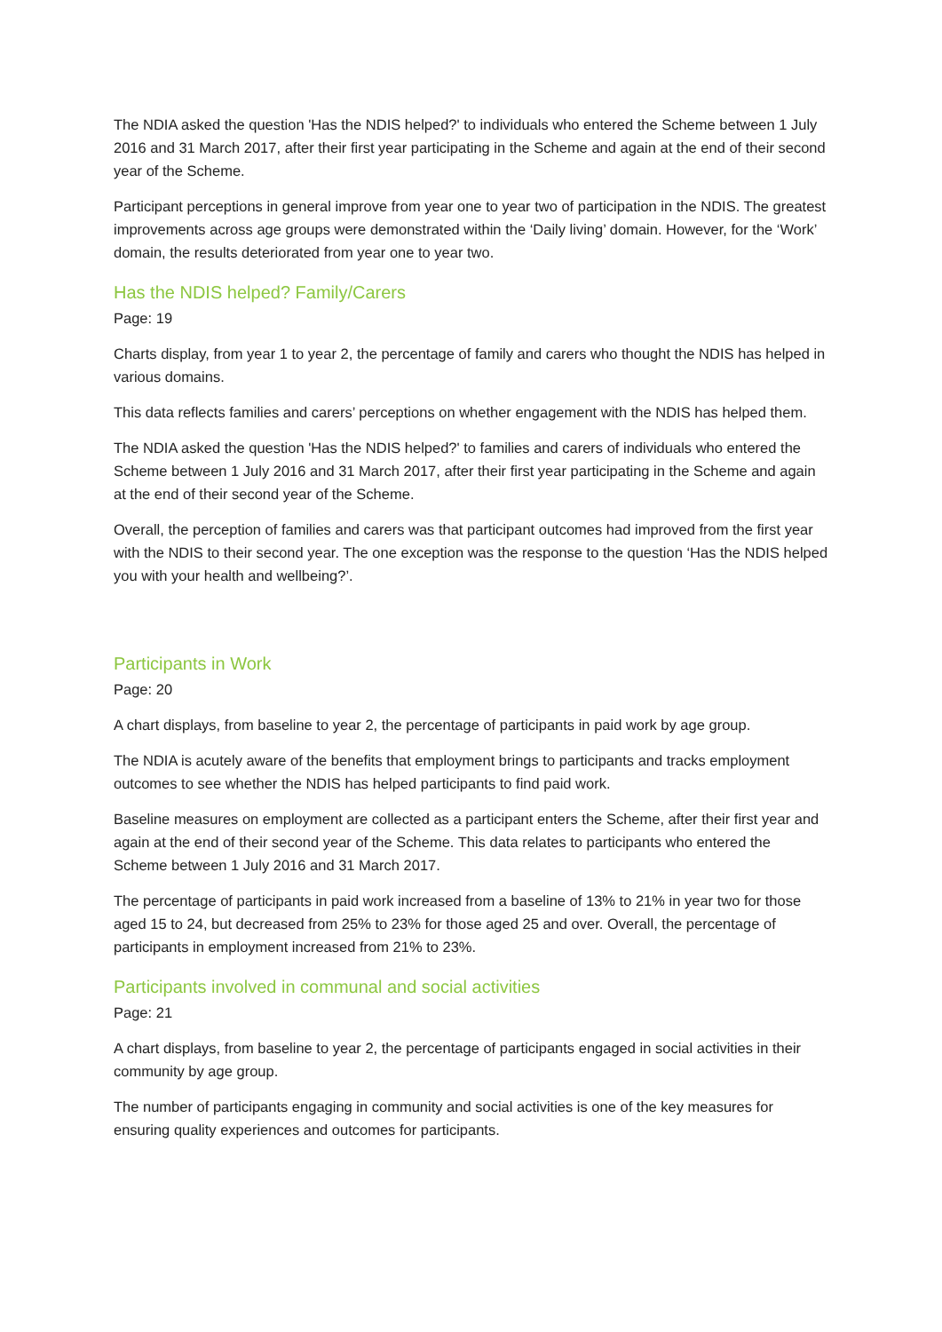The NDIA asked the question 'Has the NDIS helped?' to individuals who entered the Scheme between 1 July 2016 and 31 March 2017, after their first year participating in the Scheme and again at the end of their second year of the Scheme.
Participant perceptions in general improve from year one to year two of participation in the NDIS. The greatest improvements across age groups were demonstrated within the ‘Daily living’ domain. However, for the ‘Work’ domain, the results deteriorated from year one to year two.
Has the NDIS helped? Family/Carers
Page: 19
Charts display, from year 1 to year 2, the percentage of family and carers who thought the NDIS has helped in various domains.
This data reflects families and carers’ perceptions on whether engagement with the NDIS has helped them.
The NDIA asked the question 'Has the NDIS helped?' to families and carers of individuals who entered the Scheme between 1 July 2016 and 31 March 2017, after their first year participating in the Scheme and again at the end of their second year of the Scheme.
Overall, the perception of families and carers was that participant outcomes had improved from the first year with the NDIS to their second year. The one exception was the response to the question ‘Has the NDIS helped you with your health and wellbeing?’.
Participants in Work
Page: 20
A chart displays, from baseline to year 2, the percentage of participants in paid work by age group.
The NDIA is acutely aware of the benefits that employment brings to participants and tracks employment outcomes to see whether the NDIS has helped participants to find paid work.
Baseline measures on employment are collected as a participant enters the Scheme, after their first year and again at the end of their second year of the Scheme. This data relates to participants who entered the Scheme between 1 July 2016 and 31 March 2017.
The percentage of participants in paid work increased from a baseline of 13% to 21% in year two for those aged 15 to 24, but decreased from 25% to 23% for those aged 25 and over. Overall, the percentage of participants in employment increased from 21% to 23%.
Participants involved in communal and social activities
Page: 21
A chart displays, from baseline to year 2, the percentage of participants engaged in social activities in their community by age group.
The number of participants engaging in community and social activities is one of the key measures for ensuring quality experiences and outcomes for participants.